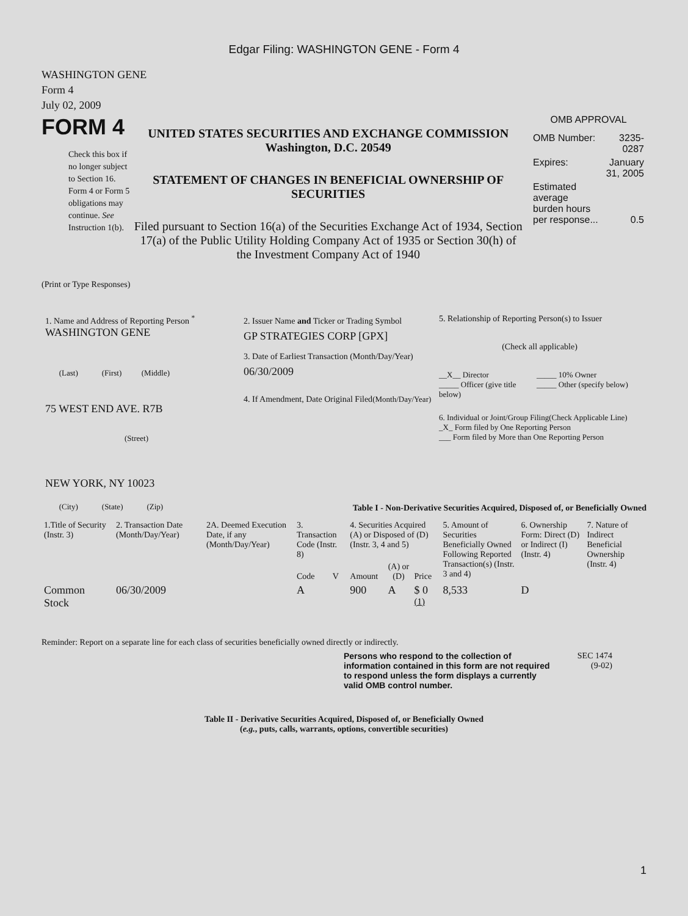Edgar Filing: WASHINGTON GENE - Form 4
WASHINGTON GENE
Form 4
July 02, 2009
FORM 4
Check this box if no longer subject to Section 16. Form 4 or Form 5 obligations may continue. See Instruction 1(b).
UNITED STATES SECURITIES AND EXCHANGE COMMISSION
Washington, D.C. 20549
STATEMENT OF CHANGES IN BENEFICIAL OWNERSHIP OF SECURITIES
Filed pursuant to Section 16(a) of the Securities Exchange Act of 1934, Section 17(a) of the Public Utility Holding Company Act of 1935 or Section 30(h) of the Investment Company Act of 1940
OMB APPROVAL
| OMB Number: | 3235-0287 |
| Expires: | January 31, 2005 |
| Estimated average burden hours per response... | 0.5 |
(Print or Type Responses)
1. Name and Address of Reporting Person <sup>*</sup>
WASHINGTON GENE
(Last) (First) (Middle)
75 WEST END AVE. R7B
(Street)
NEW YORK, NY 10023
(City) (State) (Zip)
2. Issuer Name and Ticker or Trading Symbol
GP STRATEGIES CORP [GPX]
3. Date of Earliest Transaction (Month/Day/Year)
06/30/2009
4. If Amendment, Date Original Filed(Month/Day/Year)
5. Relationship of Reporting Person(s) to Issuer
(Check all applicable)
__X__ Director
_____ Officer (give title below)
_____ 10% Owner
_____ Other (specify below)
6. Individual or Joint/Group Filing(Check Applicable Line)
_X_ Form filed by One Reporting Person
___ Form filed by More than One Reporting Person
Table I - Non-Derivative Securities Acquired, Disposed of, or Beneficially Owned
| 1.Title of Security (Instr. 3) | 2. Transaction Date (Month/Day/Year) | 2A. Deemed Execution Date, if any (Month/Day/Year) | 3. Transaction Code (Instr. 8) | | 4. Securities Acquired (A) or Disposed of (D) (Instr. 3, 4 and 5) | | | 5. Amount of Securities Beneficially Owned Following Reported Transaction(s) (Instr. 3 and 4) | 6. Ownership Form: Direct (D) or Indirect (I) (Instr. 4) | 7. Nature of Indirect Beneficial Ownership (Instr. 4) |
| --- | --- | --- | --- | --- | --- | --- | --- | --- | --- | --- |
| | | | Code | V | Amount | (A) or (D) | Price | | | |
| Common Stock | 06/30/2009 | | A | | 900 | A | $ 0 <sup>(1)</sup> | 8,533 | D | |
Reminder: Report on a separate line for each class of securities beneficially owned directly or indirectly.
Persons who respond to the collection of information contained in this form are not required to respond unless the form displays a currently valid OMB control number.
SEC 1474
(9-02)
Table II - Derivative Securities Acquired, Disposed of, or Beneficially Owned
(e.g., puts, calls, warrants, options, convertible securities)
1